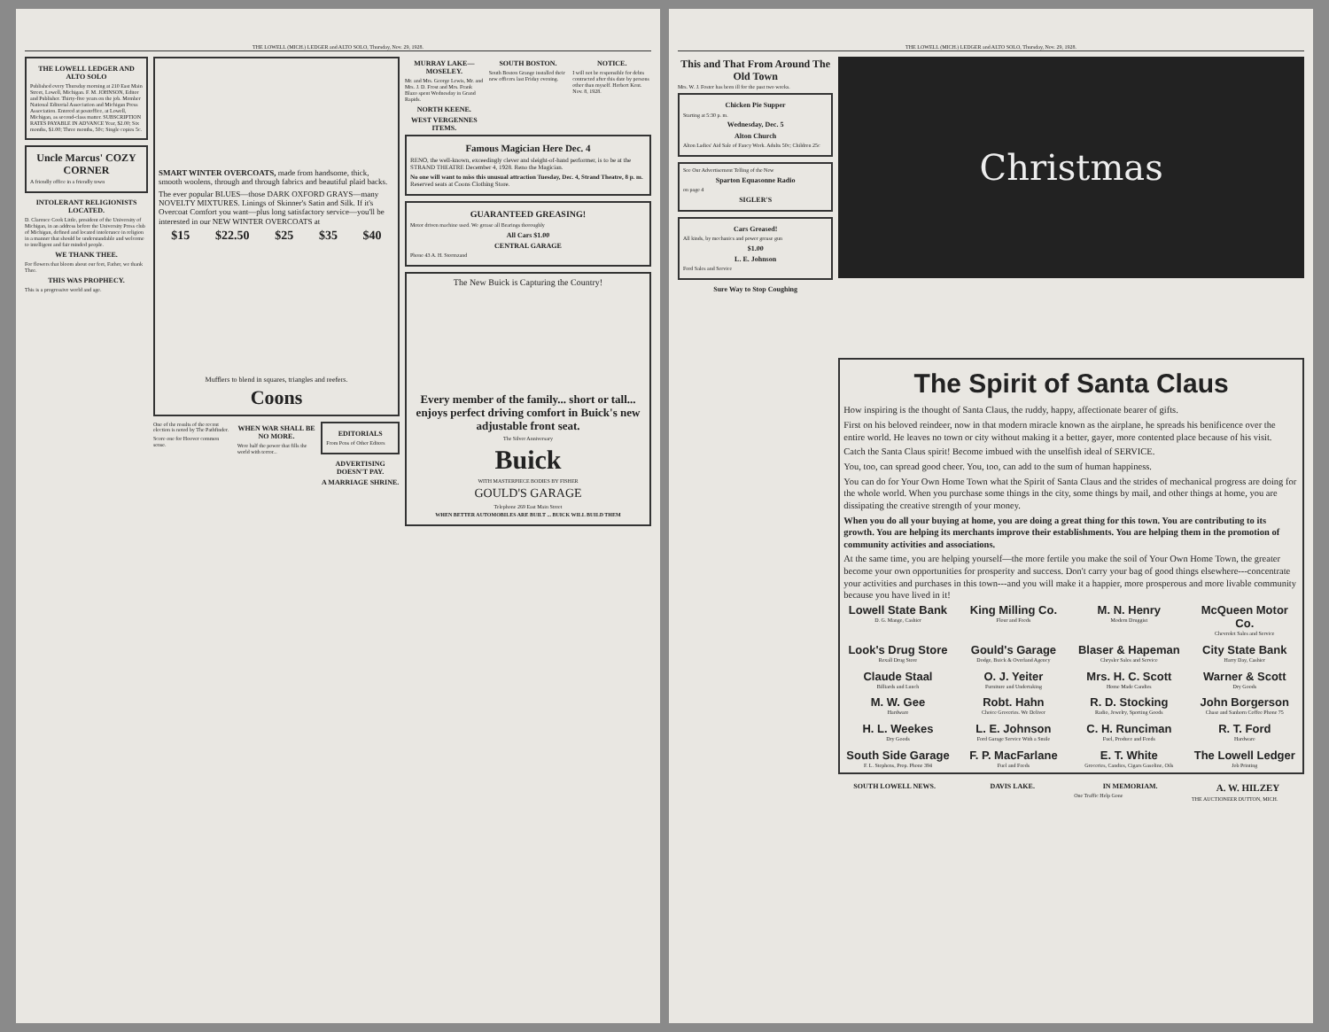THE LOWELL (MICH.) LEDGER and ALTO SOLO, Thursday, Nov. 29, 1928.
THE LOWELL LEDGER AND ALTO SOLO
Published every Thursday morning at 210 East Main Street, Lowell, Michigan. F. M. JOHNSON, Editor and Publisher. Thirty-five years on the job. Member National Editorial Association and Michigan Press Association. Entered at postoffice, at Lowell, Michigan, as second-class matter. SUBSCRIPTION RATES PAYABLE IN ADVANCE Year, $2.00; Six months, $1.00; Three months, 50c; Single copies 5c.
Uncle Marcus' COZY CORNER
A friendly office in a friendly town
INTOLERANT RELIGIONISTS LOCATED.
D. Clarence Cook Little, president of the University of Michigan, in an address before the University Press club of Michigan, defined and located intolerance in religion in a manner that should be understandable and welcome to intelligent and fair minded people.
WE THANK THEE.
For flowers that bloom about our feet, Father, we thank Thee.
THIS WAS PROPHECY.
This is a progressive world and age.
SMART WINTER OVERCOATS, made from handsome, thick, smooth woolens, through and through fabrics and beautiful plaid backs.
The ever popular BLUES—those DARK OXFORD GRAYS—many NOVELTY MIXTURES. Linings of Skinner's Satin and Silk. If it's Overcoat Comfort you want—plus long satisfactory service—you'll be interested in our NEW WINTER OVERCOATS at
$15 $22.50 $25 $35 $40
Mufflers to blend in squares, triangles and reefers.
Coons
One of the results of the recent election is noted by The Pathfinder.
Score one for Hoover common sense.
WHEN WAR SHALL BE NO MORE.
Were half the power that fills the world with terror...
EDITORIALS
From Pens of Other Editors
ADVERTISING DOESN'T PAY.
A MARRIAGE SHRINE.
MURRAY LAKE—MOSELEY.
Mr. and Mrs. George Lewis, Mr. and Mrs. J. D. Frost and Mrs. Frank Blazo spent Wednesday in Grand Rapids.
NORTH KEENE.
WEST VERGENNES ITEMS.
SOUTH BOSTON.
South Boston Grange installed their new officers last Friday evening.
NOTICE.
I will not be responsible for debts contracted after this date by persons other than myself. Herbert Kent. Nov. 8, 1928.
Famous Magician Here Dec. 4
RENO, the well-known, exceedingly clever and sleight-of-hand performer, is to be at the STRAND THEATRE December 4, 1928. Reno the Magician.
No one will want to miss this unusual attraction Tuesday, Dec. 4, Strand Theatre, 8 p. m. Reserved seats at Coons Clothing Store.
GUARANTEED GREASING!
Motor driven machine used. We grease all Bearings thoroughly
All Cars $1.00
CENTRAL GARAGE
Phone 43 A. H. Stormzand
The New Buick is Capturing the Country!
Every member of the family... short or tall... enjoys perfect driving comfort in Buick's new adjustable front seat.
The Silver Anniversary
Buick
WITH MASTERPIECE BODIES BY FISHER
GOULD'S GARAGE
Telephone 269 East Main Street
WHEN BETTER AUTOMOBILES ARE BUILT ... BUICK WILL BUILD THEM
THE LOWELL (MICH.) LEDGER and ALTO SOLO, Thursday, Nov. 29, 1928.
This and That From Around The Old Town
Mrs. W. J. Foster has been ill for the past two weeks.
Chicken Pie Supper
Starting at 5:30 p. m.
Wednesday, Dec. 5
Alton Church
Alton Ladies' Aid Sale of Fancy Work. Adults 50c; Children 25c
See Our Advertisement Telling of the New
Sparton Equasonne Radio
on page 4
SIGLER'S
Cars Greased!
All kinds, by mechanics and power grease gun
$1.00
L. E. Johnson
Ford Sales and Service
Sure Way to Stop Coughing
Christmas
The Spirit of Santa Claus
How inspiring is the thought of Santa Claus, the ruddy, happy, affectionate bearer of gifts.
First on his beloved reindeer, now in that modern miracle known as the airplane, he spreads his benificence over the entire world. He leaves no town or city without making it a better, gayer, more contented place because of his visit.
Catch the Santa Claus spirit! Become imbued with the unselfish ideal of SERVICE.
You, too, can spread good cheer. You, too, can add to the sum of human happiness.
You can do for Your Own Home Town what the Spirit of Santa Claus and the strides of mechanical progress are doing for the whole world. When you purchase some things in the city, some things by mail, and other things at home, you are dissipating the creative strength of your money.
When you do all your buying at home, you are doing a great thing for this town. You are contributing to its growth. You are helping its merchants improve their establishments. You are helping them in the promotion of community activities and associations.
At the same time, you are helping yourself—the more fertile you make the soil of Your Own Home Town, the greater become your own opportunities for prosperity and success. Don't carry your bag of good things elsewhere---concentrate your activities and purchases in this town---and you will make it a happier, more prosperous and more livable community because you have lived in it!
Lowell State Bank
D. G. Mange, Cashier
King Milling Co.
Flour and Feeds
M. N. Henry
Modern Druggist
McQueen Motor Co.
Chevrolet Sales and Service
Look's Drug Store
Rexall Drug Store
Gould's Garage
Dodge, Buick & Overland Agency
Blaser & Hapeman
Chrysler Sales and Service
City State Bank
Harry Day, Cashier
Claude Staal
Billiards and Lunch
O. J. Yeiter
Furniture and Undertaking
Mrs. H. C. Scott
Home Made Candies
Warner & Scott
Dry Goods
M. W. Gee
Hardware
Robt. Hahn
Choice Groceries. We Deliver
R. D. Stocking
Radio, Jewelry, Sporting Goods
John Borgerson
Chase and Sanborn Coffee Phone 75
H. L. Weekes
Dry Goods
L. E. Johnson
Ford Garage Service With a Smile
C. H. Runciman
Fuel, Produce and Feeds
R. T. Ford
Hardware
South Side Garage
F. L. Stephens, Prop. Phone 394
F. P. MacFarlane
Fuel and Feeds
E. T. White
Groceries, Candies, Cigars Gasoline, Oils
The Lowell Ledger
Job Printing
SOUTH LOWELL NEWS. DAVIS LAKE. IN MEMORIAM.
One Traffic Help Gone
A. W. HILZEY
THE AUCTIONEER DUTTON, MICH.